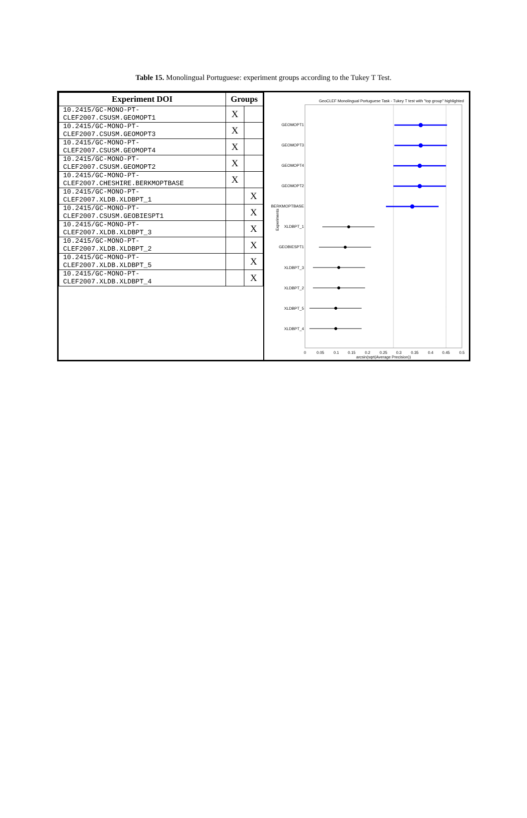Table 15. Monolingual Portuguese: experiment groups according to the Tukey T Test.
| Experiment DOI | Groups | |
| --- | --- | --- |
| 10.2415/GC-MONO-PT- CLEF2007.CSUSM.GEOMOPT1 | X | |
| 10.2415/GC-MONO-PT- CLEF2007.CSUSM.GEOMOPT3 | X | |
| 10.2415/GC-MONO-PT- CLEF2007.CSUSM.GEOMOPT4 | X | |
| 10.2415/GC-MONO-PT- CLEF2007.CSUSM.GEOMOPT2 | X | |
| 10.2415/GC-MONO-PT- CLEF2007.CHESHIRE.BERKMOPTBASE | X | |
| 10.2415/GC-MONO-PT- CLEF2007.XLDB.XLDBPT_1 | | X |
| 10.2415/GC-MONO-PT- CLEF2007.CSUSM.GEOBIESPT1 | | X |
| 10.2415/GC-MONO-PT- CLEF2007.XLDB.XLDBPT_3 | | X |
| 10.2415/GC-MONO-PT- CLEF2007.XLDB.XLDBPT_2 | | X |
| 10.2415/GC-MONO-PT- CLEF2007.XLDB.XLDBPT_5 | | X |
| 10.2415/GC-MONO-PT- CLEF2007.XLDB.XLDBPT_4 | | X |
GeoCLEF Monolingual Portuguese Task - Tukey T test with "top group" highlighted
GEOMOPT1
GEOMOPT3
GEOMOPT4
GEOMOPT2
BERKMOPTBASE
XLDBPT_1
GEOBIESPT1
XLDBPT_3
XLDBPT_2
XLDBPT_5
XLDBPT_4
Experiments
0
0.05
0.1
0.15
0.2
0.25
0.3
0.35
0.4
0.45
0.5
arcsin(sqrt(Average Precision))